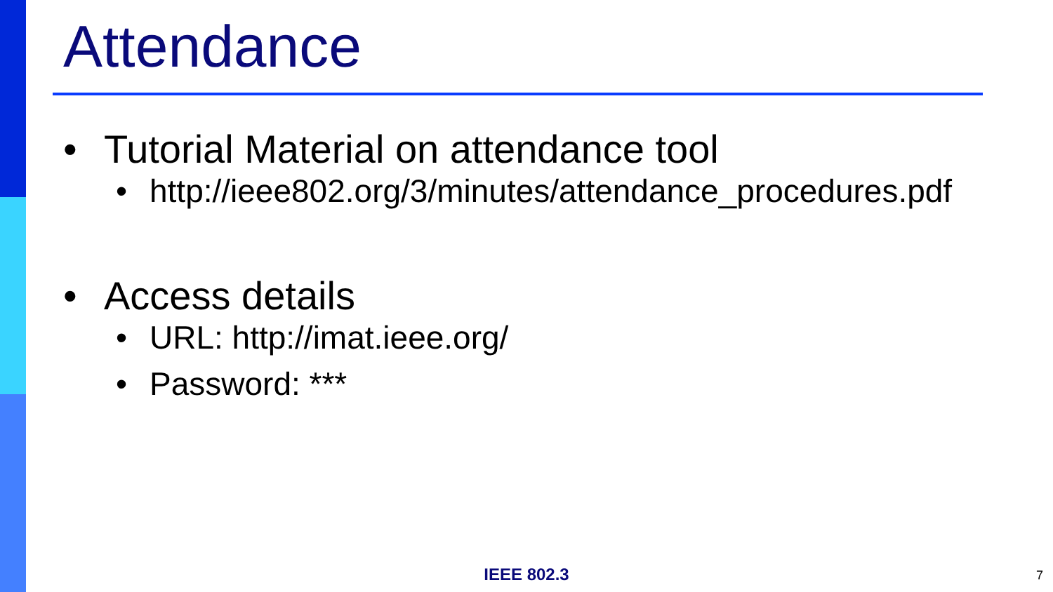Attendance
• Tutorial Material on attendance tool
• http://ieee802.org/3/minutes/attendance_procedures.pdf
• Access details
• URL: http://imat.ieee.org/
• Password: ***
IEEE 802.3 7